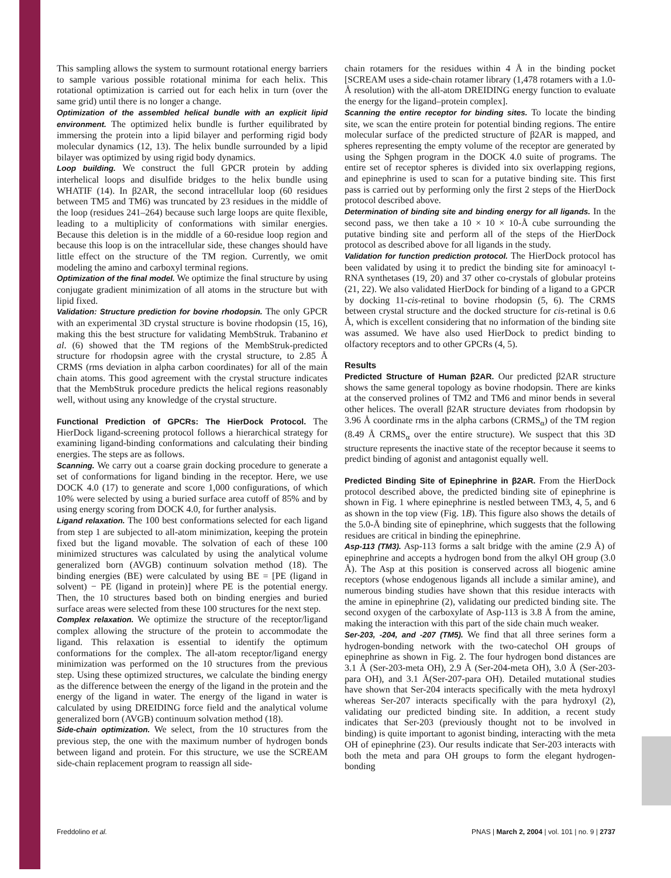This sampling allows the system to surmount rotational energy barriers to sample various possible rotational minima for each helix. This rotational optimization is carried out for each helix in turn (over the same grid) until there is no longer a change.
Optimization of the assembled helical bundle with an explicit lipid environment. The optimized helix bundle is further equilibrated by immersing the protein into a lipid bilayer and performing rigid body molecular dynamics (12, 13). The helix bundle surrounded by a lipid bilayer was optimized by using rigid body dynamics.
Loop building. We construct the full GPCR protein by adding interhelical loops and disulfide bridges to the helix bundle using WHATIF (14). In β2AR, the second intracellular loop (60 residues between TM5 and TM6) was truncated by 23 residues in the middle of the loop (residues 241–264) because such large loops are quite flexible, leading to a multiplicity of conformations with similar energies. Because this deletion is in the middle of a 60-residue loop region and because this loop is on the intracellular side, these changes should have little effect on the structure of the TM region. Currently, we omit modeling the amino and carboxyl terminal regions.
Optimization of the final model. We optimize the final structure by using conjugate gradient minimization of all atoms in the structure but with lipid fixed.
Validation: Structure prediction for bovine rhodopsin. The only GPCR with an experimental 3D crystal structure is bovine rhodopsin (15, 16), making this the best structure for validating MembStruk. Trabanino et al. (6) showed that the TM regions of the MembStruk-predicted structure for rhodopsin agree with the crystal structure, to 2.85 Å CRMS (rms deviation in alpha carbon coordinates) for all of the main chain atoms. This good agreement with the crystal structure indicates that the MembStruk procedure predicts the helical regions reasonably well, without using any knowledge of the crystal structure.
Functional Prediction of GPCRs: The HierDock Protocol. The HierDock ligand-screening protocol follows a hierarchical strategy for examining ligand-binding conformations and calculating their binding energies. The steps are as follows.
Scanning. We carry out a coarse grain docking procedure to generate a set of conformations for ligand binding in the receptor. Here, we use DOCK 4.0 (17) to generate and score 1,000 configurations, of which 10% were selected by using a buried surface area cutoff of 85% and by using energy scoring from DOCK 4.0, for further analysis.
Ligand relaxation. The 100 best conformations selected for each ligand from step 1 are subjected to all-atom minimization, keeping the protein fixed but the ligand movable. The solvation of each of these 100 minimized structures was calculated by using the analytical volume generalized born (AVGB) continuum solvation method (18). The binding energies (BE) were calculated by using BE = [PE (ligand in solvent) − PE (ligand in protein)] where PE is the potential energy. Then, the 10 structures based both on binding energies and buried surface areas were selected from these 100 structures for the next step.
Complex relaxation. We optimize the structure of the receptor/ligand complex allowing the structure of the protein to accommodate the ligand. This relaxation is essential to identify the optimum conformations for the complex. The all-atom receptor/ligand energy minimization was performed on the 10 structures from the previous step. Using these optimized structures, we calculate the binding energy as the difference between the energy of the ligand in the protein and the energy of the ligand in water. The energy of the ligand in water is calculated by using DREIDING force field and the analytical volume generalized born (AVGB) continuum solvation method (18).
Side-chain optimization. We select, from the 10 structures from the previous step, the one with the maximum number of hydrogen bonds between ligand and protein. For this structure, we use the SCREAM side-chain replacement program to reassign all side-
chain rotamers for the residues within 4 Å in the binding pocket [SCREAM uses a side-chain rotamer library (1,478 rotamers with a 1.0-Å resolution) with the all-atom DREIDING energy function to evaluate the energy for the ligand–protein complex].
Scanning the entire receptor for binding sites. To locate the binding site, we scan the entire protein for potential binding regions. The entire molecular surface of the predicted structure of β2AR is mapped, and spheres representing the empty volume of the receptor are generated by using the Sphgen program in the DOCK 4.0 suite of programs. The entire set of receptor spheres is divided into six overlapping regions, and epinephrine is used to scan for a putative binding site. This first pass is carried out by performing only the first 2 steps of the HierDock protocol described above.
Determination of binding site and binding energy for all ligands. In the second pass, we then take a 10 × 10 × 10-Å cube surrounding the putative binding site and perform all of the steps of the HierDock protocol as described above for all ligands in the study.
Validation for function prediction protocol. The HierDock protocol has been validated by using it to predict the binding site for aminoacyl t-RNA synthetases (19, 20) and 37 other co-crystals of globular proteins (21, 22). We also validated HierDock for binding of a ligand to a GPCR by docking 11-cis-retinal to bovine rhodopsin (5, 6). The CRMS between crystal structure and the docked structure for cis-retinal is 0.6 Å, which is excellent considering that no information of the binding site was assumed. We have also used HierDock to predict binding to olfactory receptors and to other GPCRs (4, 5).
Results
Predicted Structure of Human β2AR. Our predicted β2AR structure shows the same general topology as bovine rhodopsin. There are kinks at the conserved prolines of TM2 and TM6 and minor bends in several other helices. The overall β2AR structure deviates from rhodopsin by 3.96 Å coordinate rms in the alpha carbons (CRMS<sub>α</sub>) of the TM region (8.49 Å CRMS<sub>α</sub> over the entire structure). We suspect that this 3D structure represents the inactive state of the receptor because it seems to predict binding of agonist and antagonist equally well.
Predicted Binding Site of Epinephrine in β2AR. From the HierDock protocol described above, the predicted binding site of epinephrine is shown in Fig. 1 where epinephrine is nestled between TM3, 4, 5, and 6 as shown in the top view (Fig. 1B). This figure also shows the details of the 5.0-Å binding site of epinephrine, which suggests that the following residues are critical in binding the epinephrine.
Asp-113 (TM3). Asp-113 forms a salt bridge with the amine (2.9 Å) of epinephrine and accepts a hydrogen bond from the alkyl OH group (3.0 Å). The Asp at this position is conserved across all biogenic amine receptors (whose endogenous ligands all include a similar amine), and numerous binding studies have shown that this residue interacts with the amine in epinephrine (2), validating our predicted binding site. The second oxygen of the carboxylate of Asp-113 is 3.8 Å from the amine, making the interaction with this part of the side chain much weaker.
Ser-203, -204, and -207 (TM5). We find that all three serines form a hydrogen-bonding network with the two-catechol OH groups of epinephrine as shown in Fig. 2. The four hydrogen bond distances are 3.1 Å (Ser-203-meta OH), 2.9 Å (Ser-204-meta OH), 3.0 Å (Ser-203-para OH), and 3.1 Å(Ser-207-para OH). Detailed mutational studies have shown that Ser-204 interacts specifically with the meta hydroxyl whereas Ser-207 interacts specifically with the para hydroxyl (2), validating our predicted binding site. In addition, a recent study indicates that Ser-203 (previously thought not to be involved in binding) is quite important to agonist binding, interacting with the meta OH of epinephrine (23). Our results indicate that Ser-203 interacts with both the meta and para OH groups to form the elegant hydrogen-bonding
Freddolino et al. PNAS | March 2, 2004 | vol. 101 | no. 9 | 2737